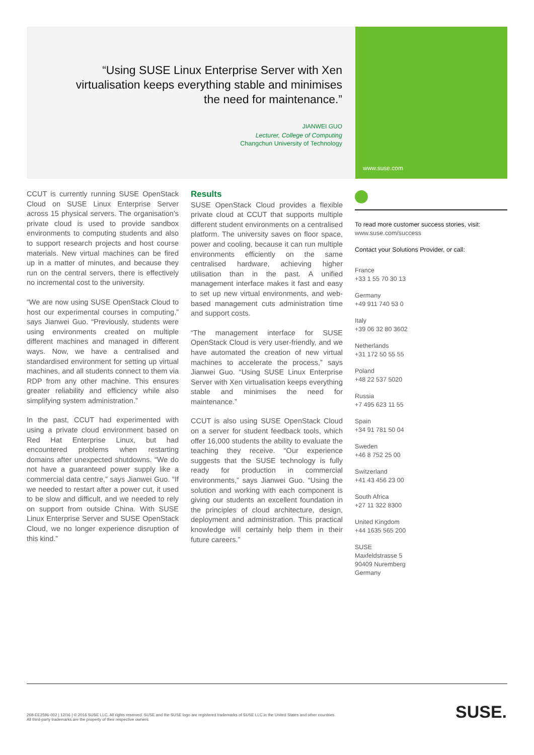“Using SUSE Linux Enterprise Server with Xen virtualisation keeps everything stable and minimises the need for maintenance.”
JIANWEI GUO
Lecturer, College of Computing
Changchun University of Technology
www.suse.com
CCUT is currently running SUSE OpenStack Cloud on SUSE Linux Enterprise Server across 15 physical servers. The organisation’s private cloud is used to provide sandbox environments to computing students and also to support research projects and host course materials. New virtual machines can be fired up in a matter of minutes, and because they run on the central servers, there is effectively no incremental cost to the university.
“We are now using SUSE OpenStack Cloud to host our experimental courses in computing,” says Jianwei Guo. “Previously, students were using environments created on multiple different machines and managed in different ways. Now, we have a centralised and standardised environment for setting up virtual machines, and all students connect to them via RDP from any other machine. This ensures greater reliability and efficiency while also simplifying system administration.”
In the past, CCUT had experimented with using a private cloud environment based on Red Hat Enterprise Linux, but had encountered problems when restarting domains after unexpected shutdowns. “We do not have a guaranteed power supply like a commercial data centre,” says Jianwei Guo. “If we needed to restart after a power cut, it used to be slow and difficult, and we needed to rely on support from outside China. With SUSE Linux Enterprise Server and SUSE OpenStack Cloud, we no longer experience disruption of this kind.”
Results
SUSE OpenStack Cloud provides a flexible private cloud at CCUT that supports multiple different student environments on a centralised platform. The university saves on floor space, power and cooling, because it can run multiple environments efficiently on the same centralised hardware, achieving higher utilisation than in the past. A unified management interface makes it fast and easy to set up new virtual environments, and web-based management cuts administration time and support costs.
“The management interface for SUSE OpenStack Cloud is very user-friendly, and we have automated the creation of new virtual machines to accelerate the process,” says Jianwei Guo. “Using SUSE Linux Enterprise Server with Xen virtualisation keeps everything stable and minimises the need for maintenance.”
CCUT is also using SUSE OpenStack Cloud on a server for student feedback tools, which offer 16,000 students the ability to evaluate the teaching they receive. “Our experience suggests that the SUSE technology is fully ready for production in commercial environments,” says Jianwei Guo. “Using the solution and working with each component is giving our students an excellent foundation in the principles of cloud architecture, design, deployment and administration. This practical knowledge will certainly help them in their future careers.”
To read more customer success stories, visit:
www.suse.com/success
Contact your Solutions Provider, or call:
France
+33 1 55 70 30 13
Germany
+49 911 740 53 0
Italy
+39 06 32 80 3602
Netherlands
+31 172 50 55 55
Poland
+48 22 537 5020
Russia
+7 495 623 11 55
Spain
+34 91 781 50 04
Sweden
+46 8 752 25 00
Switzerland
+41 43 456 23 00
South Africa
+27 11 322 8300
United Kingdom
+44 1635 565 200
SUSE
Maxfeldstrasse 5
90409 Nuremberg
Germany
268-EE2596-002 | 12/16 | © 2016 SUSE LLC. All rights reserved. SUSE and the SUSE logo are registered trademarks of SUSE LLC in the United States and other countries. All third-party trademarks are the property of their respective owners.
SUSE.